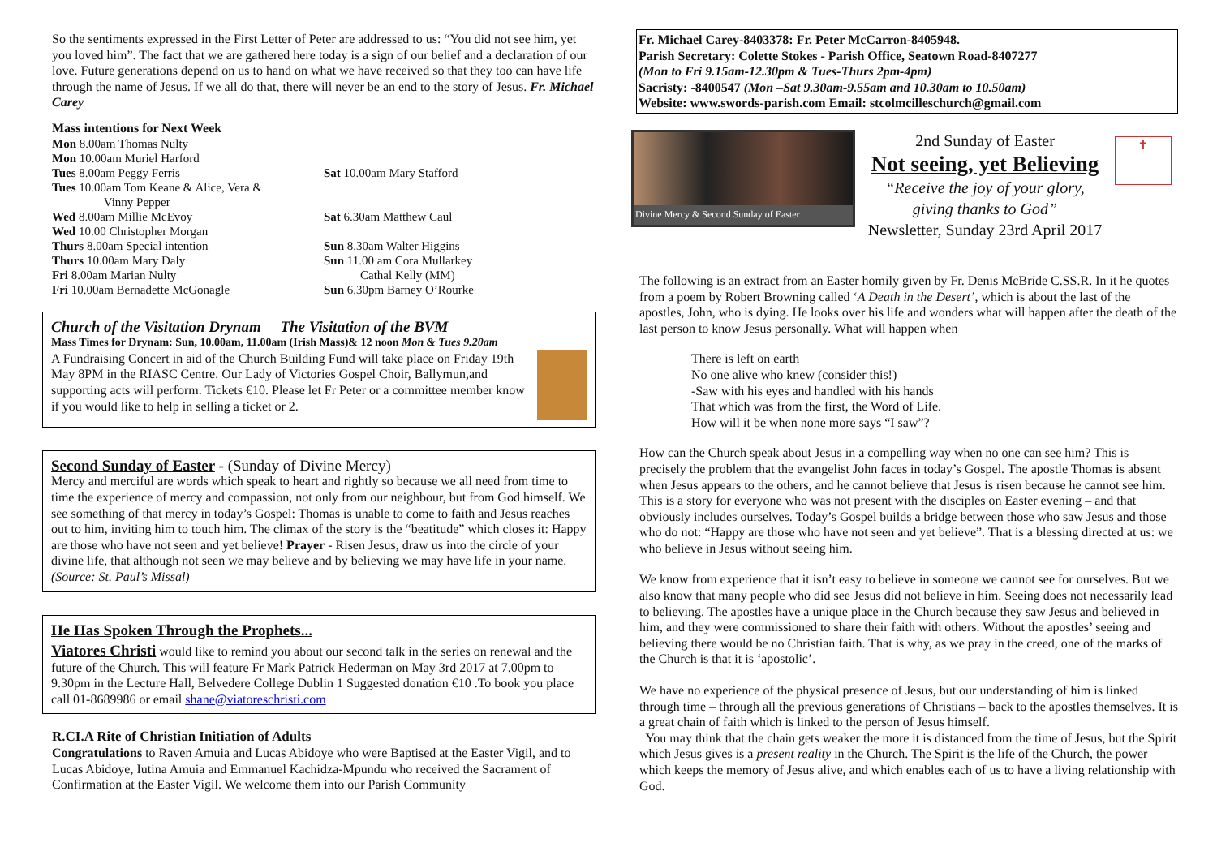So the sentiments expressed in the First Letter of Peter are addressed to us: “You did not see him, yet you loved him”. The fact that we are gathered here today is a sign of our belief and a declaration of our love. Future generations depend on us to hand on what we have received so that they too can have life through the name of Jesus. If we all do that, there will never be an end to the story of Jesus. Fr. Michael Carey
Mass intentions for Next Week
Mon 8.00am Thomas Nulty
Mon 10.00am Muriel Harford
Tues 8.00am Peggy Ferris
Tues 10.00am Tom Keane & Alice, Vera &
Vinny Pepper
Wed 8.00am Millie McEvoy
Wed 10.00 Christopher Morgan
Thurs 8.00am Special intention
Thurs 10.00am Mary Daly
Fri 8.00am Marian Nulty
Fri 10.00am Bernadette McGonagle
Sat 10.00am Mary Stafford
Sat 6.30am Matthew Caul
Sun 8.30am Walter Higgins
Sun 11.00 am Cora Mullarkey
Cathal Kelly (MM)
Sun 6.30pm Barney O’Rourke
Church of the Visitation Drynam The Visitation of the BVM
Mass Times for Drynam: Sun, 10.00am, 11.00am (Irish Mass)& 12 noon Mon & Tues 9.20am
A Fundraising Concert in aid of the Church Building Fund will take place on Friday 19th May 8PM in the RIASC Centre. Our Lady of Victories Gospel Choir, Ballymun,and supporting acts will perform. Tickets €10. Please let Fr Peter or a committee member know if you would like to help in selling a ticket or 2.
Second Sunday of Easter - (Sunday of Divine Mercy)
Mercy and merciful are words which speak to heart and rightly so because we all need from time to time the experience of mercy and compassion, not only from our neighbour, but from God himself. We see something of that mercy in today’s Gospel: Thomas is unable to come to faith and Jesus reaches out to him, inviting him to touch him. The climax of the story is the “beatitude” which closes it: Happy are those who have not seen and yet believe! Prayer - Risen Jesus, draw us into the circle of your divine life, that although not seen we may believe and by believing we may have life in your name. (Source: St. Paul’s Missal)
He Has Spoken Through the Prophets...
Viatores Christi would like to remind you about our second talk in the series on renewal and the future of the Church. This will feature Fr Mark Patrick Hederman on May 3rd 2017 at 7.00pm to 9.30pm in the Lecture Hall, Belvedere College Dublin 1 Suggested donation €10 .To book you place call 01-8689986 or email shane@viatoreschristi.com
R.CI.A Rite of Christian Initiation of Adults
Congratulations to Raven Amuia and Lucas Abidoye who were Baptised at the Easter Vigil, and to Lucas Abidoye, Iutina Amuia and Emmanuel Kachidza-Mpundu who received the Sacrament of Confirmation at the Easter Vigil. We welcome them into our Parish Community
Fr. Michael Carey-8403378: Fr. Peter McCarron-8405948.
Parish Secretary: Colette Stokes - Parish Office, Seatown Road-8407277
(Mon to Fri 9.15am-12.30pm & Tues-Thurs 2pm-4pm)
Sacristy: -8400547 (Mon –Sat 9.30am-9.55am and 10.30am to 10.50am)
Website: www.swords-parish.com Email: stcolmcilleschurch@gmail.com
Divine Mercy & Second Sunday of Easter
2nd Sunday of Easter
Not seeing, yet Believing
“Receive the joy of your glory,
giving thanks to God”
Newsletter, Sunday 23rd April 2017
✝
The following is an extract from an Easter homily given by Fr. Denis McBride C.SS.R. In it he quotes from a poem by Robert Browning called ‘A Death in the Desert’, which is about the last of the apostles, John, who is dying. He looks over his life and wonders what will happen after the death of the last person to know Jesus personally. What will happen when
There is left on earth
No one alive who knew (consider this!)
-Saw with his eyes and handled with his hands
That which was from the first, the Word of Life.
How will it be when none more says “I saw”?
How can the Church speak about Jesus in a compelling way when no one can see him? This is precisely the problem that the evangelist John faces in today’s Gospel. The apostle Thomas is absent when Jesus appears to the others, and he cannot believe that Jesus is risen because he cannot see him. This is a story for everyone who was not present with the disciples on Easter evening – and that obviously includes ourselves. Today’s Gospel builds a bridge between those who saw Jesus and those who do not: “Happy are those who have not seen and yet believe”. That is a blessing directed at us: we who believe in Jesus without seeing him.
We know from experience that it isn’t easy to believe in someone we cannot see for ourselves. But we also know that many people who did see Jesus did not believe in him. Seeing does not necessarily lead to believing. The apostles have a unique place in the Church because they saw Jesus and believed in him, and they were commissioned to share their faith with others. Without the apostles’ seeing and believing there would be no Christian faith. That is why, as we pray in the creed, one of the marks of the Church is that it is ‘apostolic’.
We have no experience of the physical presence of Jesus, but our understanding of him is linked through time – through all the previous generations of Christians – back to the apostles themselves. It is a great chain of faith which is linked to the person of Jesus himself.
You may think that the chain gets weaker the more it is distanced from the time of Jesus, but the Spirit which Jesus gives is a present reality in the Church. The Spirit is the life of the Church, the power which keeps the memory of Jesus alive, and which enables each of us to have a living relationship with God.